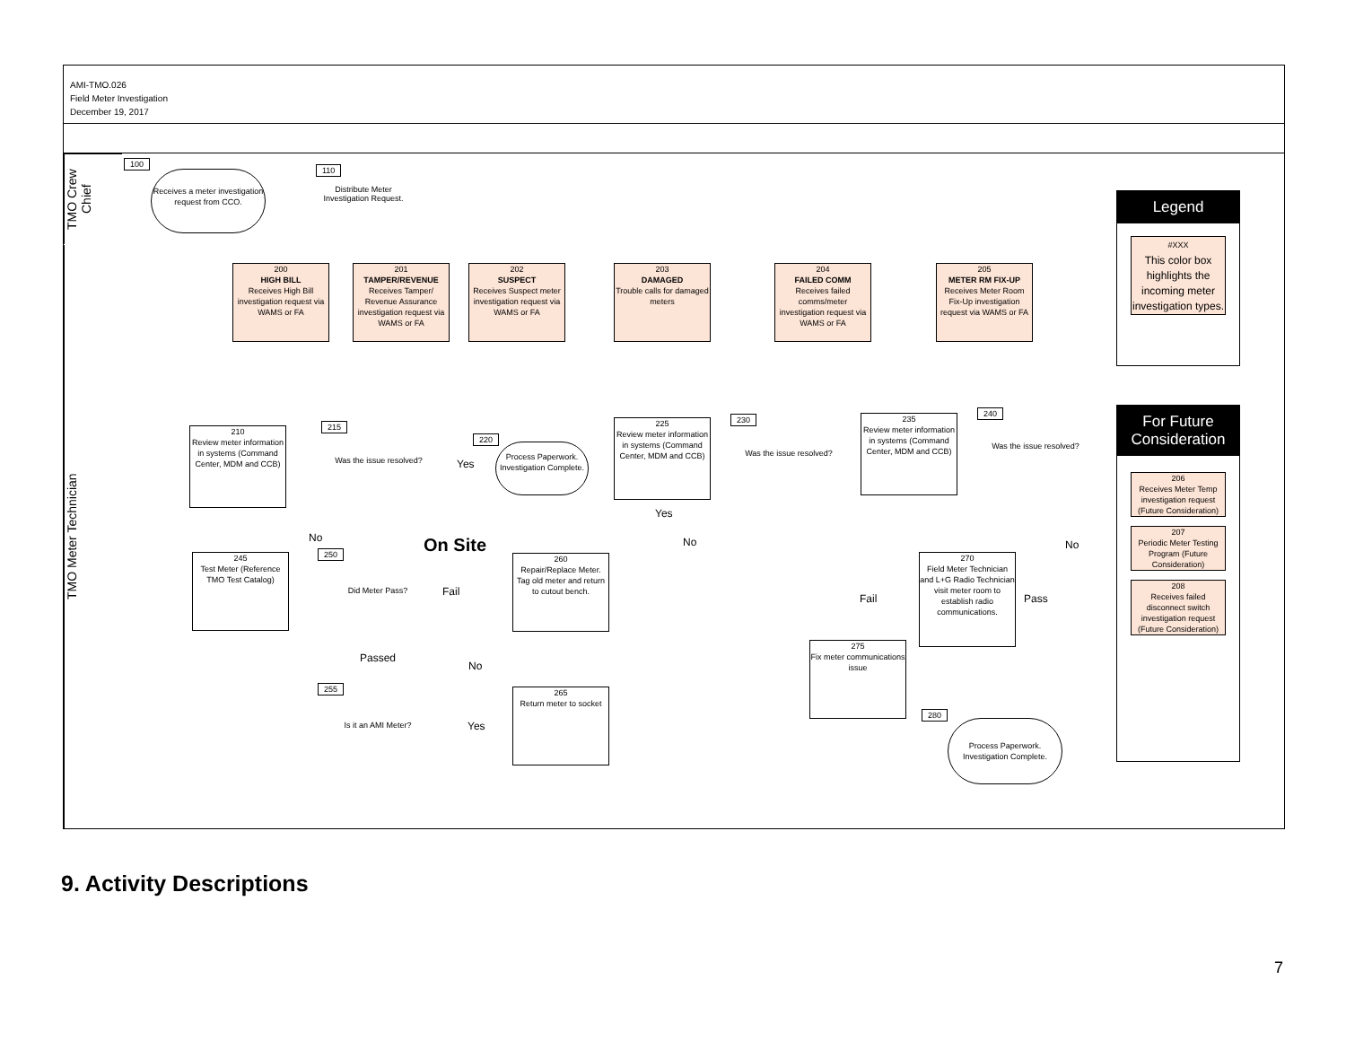AMI-TMO.026
Field Meter Investigation
December 19, 2017
TMO Crew Chief
TMO Meter Technician
100
Receives a meter investigation request from CCO.
110
Distribute Meter Investigation Request.
200
HIGH BILL
Receives High Bill investigation request via WAMS or FA
201
TAMPER/REVENUE
Receives Tamper/ Revenue Assurance investigation request via WAMS or FA
202
SUSPECT
Receives Suspect meter investigation request via WAMS or FA
203
DAMAGED
Trouble calls for damaged meters
204
FAILED COMM
Receives failed comms/meter investigation request via WAMS or FA
205
METER RM FIX-UP
Receives Meter Room Fix-Up investigation request via WAMS or FA
210
Review meter information in systems (Command Center, MDM and CCB)
215
Was the issue resolved?
220
Process Paperwork. Investigation Complete.
225
Review meter information in systems (Command Center, MDM and CCB)
230
Was the issue resolved?
235
Review meter information in systems (Command Center, MDM and CCB)
240
Was the issue resolved?
On Site
245
Test Meter (Reference TMO Test Catalog)
250
Did Meter Pass?
260
Repair/Replace Meter. Tag old meter and return to cutout bench.
270
Field Meter Technician and L+G Radio Technician visit meter room to establish radio communications.
275
Fix meter communications issue
255
Is it an AMI Meter?
265
Return meter to socket
280
Process Paperwork. Investigation Complete.
Yes
Yes
No No No
Fail
Passed
No
Yes
Fail Pass
Legend
#XXX
This color box highlights the incoming meter investigation types.
For Future Consideration
206
Receives Meter Temp investigation request (Future Consideration)
207
Periodic Meter Testing Program (Future Consideration)
208
Receives failed disconnect switch investigation request (Future Consideration)
9. Activity Descriptions
7